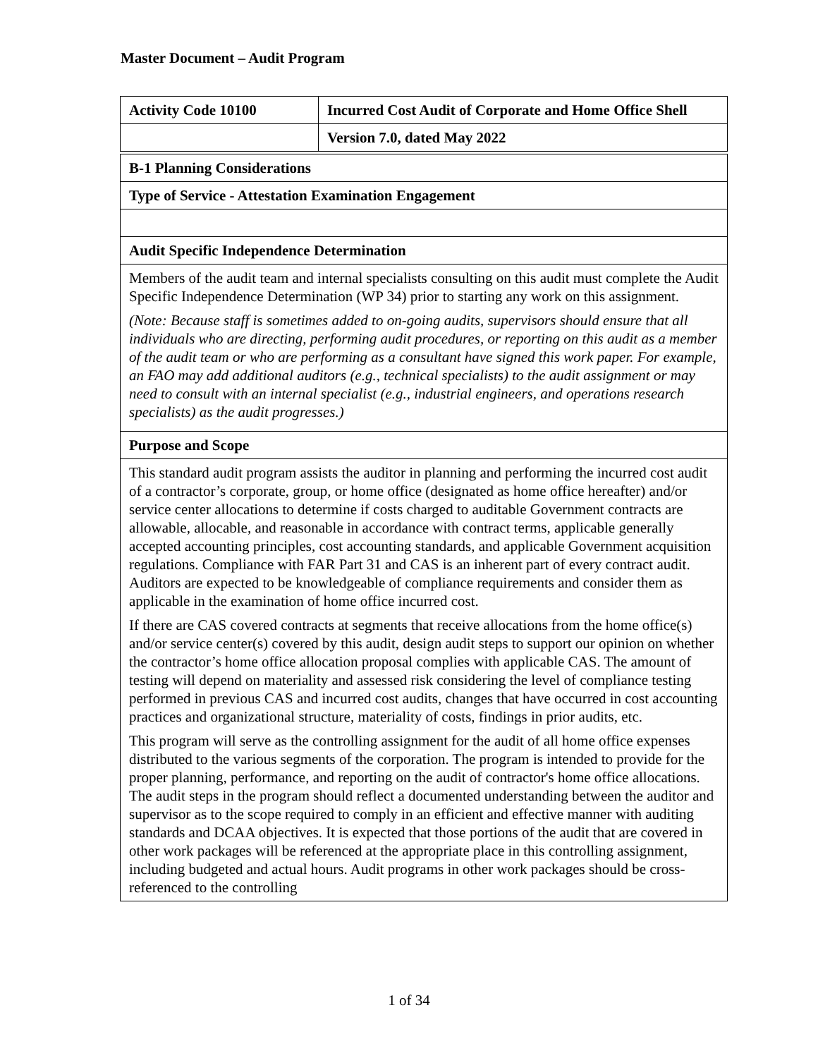Master Document – Audit Program
| Activity Code 10100 | Incurred Cost Audit of Corporate and Home Office Shell |
| | Version 7.0, dated May 2022 |
| B-1 Planning Considerations |
| Type of Service - Attestation Examination Engagement |
| Audit Specific Independence Determination |
| Members of the audit team and internal specialists consulting on this audit must complete the Audit Specific Independence Determination (WP 34) prior to starting any work on this assignment. (Note: Because staff is sometimes added to on-going audits, supervisors should ensure that all individuals who are directing, performing audit procedures, or reporting on this audit as a member of the audit team or who are performing as a consultant have signed this work paper. For example, an FAO may add additional auditors (e.g., technical specialists) to the audit assignment or may need to consult with an internal specialist (e.g., industrial engineers, and operations research specialists) as the audit progresses.) |
| Purpose and Scope |
| This standard audit program assists the auditor in planning and performing the incurred cost audit of a contractor’s corporate, group, or home office (designated as home office hereafter) and/or service center allocations to determine if costs charged to auditable Government contracts are allowable, allocable, and reasonable in accordance with contract terms, applicable generally accepted accounting principles, cost accounting standards, and applicable Government acquisition regulations. Compliance with FAR Part 31 and CAS is an inherent part of every contract audit. Auditors are expected to be knowledgeable of compliance requirements and consider them as applicable in the examination of home office incurred cost. If there are CAS covered contracts at segments that receive allocations from the home office(s) and/or service center(s) covered by this audit, design audit steps to support our opinion on whether the contractor’s home office allocation proposal complies with applicable CAS. The amount of testing will depend on materiality and assessed risk considering the level of compliance testing performed in previous CAS and incurred cost audits, changes that have occurred in cost accounting practices and organizational structure, materiality of costs, findings in prior audits, etc. This program will serve as the controlling assignment for the audit of all home office expenses distributed to the various segments of the corporation. The program is intended to provide for the proper planning, performance, and reporting on the audit of contractor's home office allocations. The audit steps in the program should reflect a documented understanding between the auditor and supervisor as to the scope required to comply in an efficient and effective manner with auditing standards and DCAA objectives. It is expected that those portions of the audit that are covered in other work packages will be referenced at the appropriate place in this controlling assignment, including budgeted and actual hours. Audit programs in other work packages should be cross-referenced to the controlling |
1 of 34